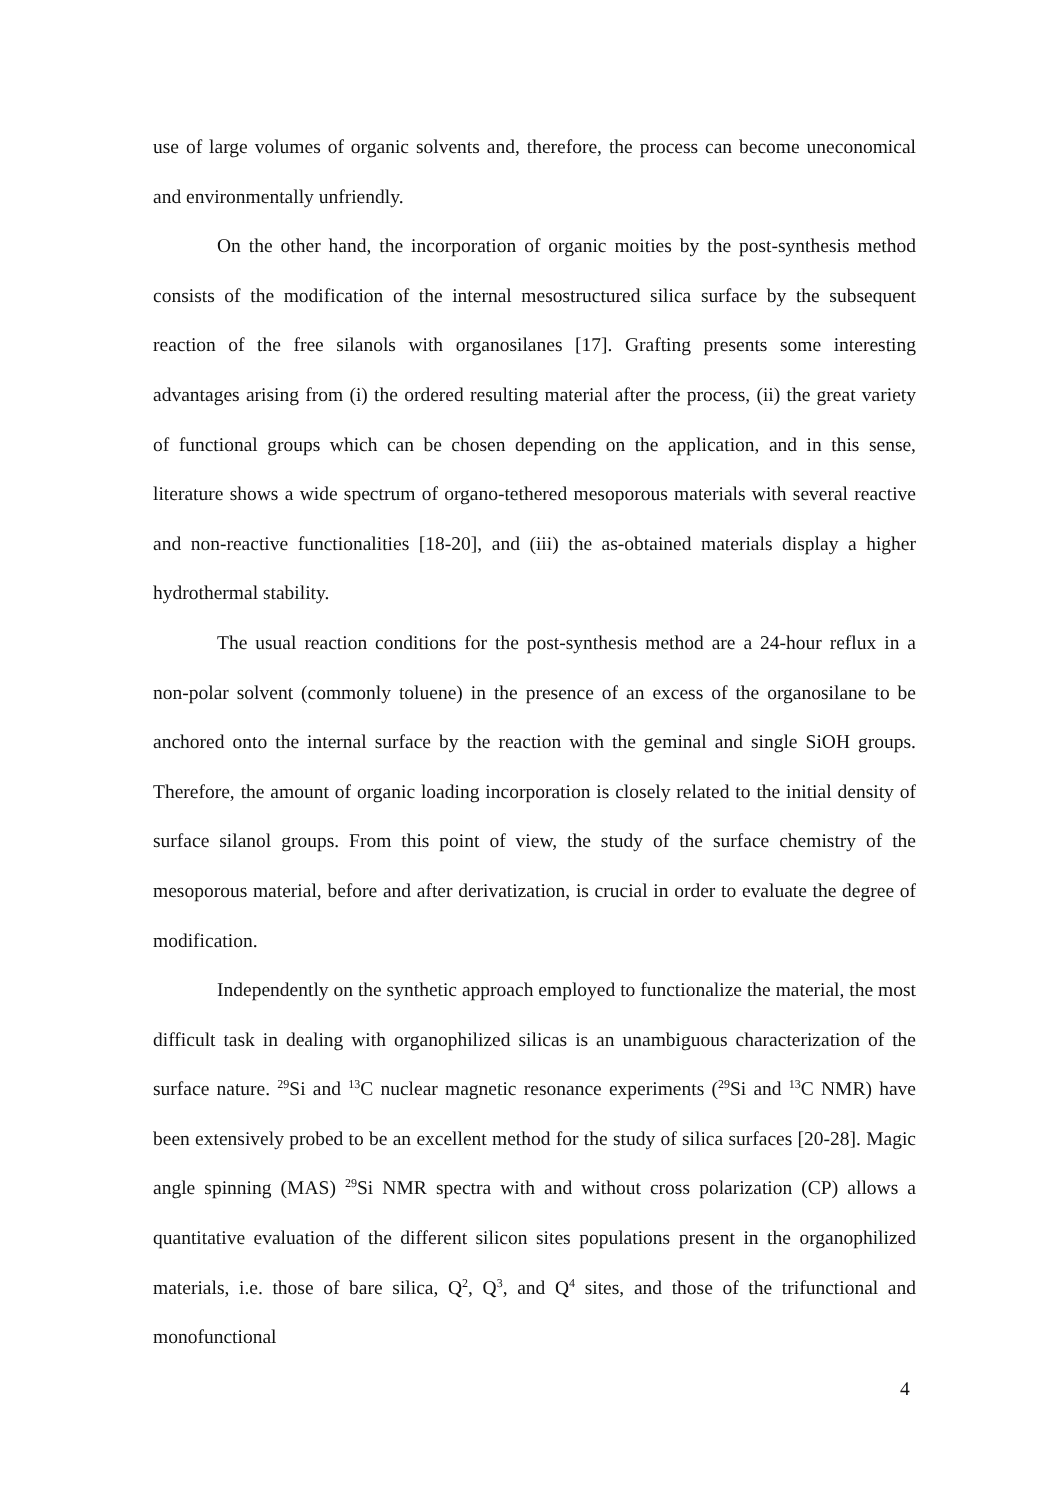use of large volumes of organic solvents and, therefore, the process can become uneconomical and environmentally unfriendly.
On the other hand, the incorporation of organic moities by the post-synthesis method consists of the modification of the internal mesostructured silica surface by the subsequent reaction of the free silanols with organosilanes [17]. Grafting presents some interesting advantages arising from (i) the ordered resulting material after the process, (ii) the great variety of functional groups which can be chosen depending on the application, and in this sense, literature shows a wide spectrum of organo-tethered mesoporous materials with several reactive and non-reactive functionalities [18-20], and (iii) the as-obtained materials display a higher hydrothermal stability.
The usual reaction conditions for the post-synthesis method are a 24-hour reflux in a non-polar solvent (commonly toluene) in the presence of an excess of the organosilane to be anchored onto the internal surface by the reaction with the geminal and single SiOH groups. Therefore, the amount of organic loading incorporation is closely related to the initial density of surface silanol groups. From this point of view, the study of the surface chemistry of the mesoporous material, before and after derivatization, is crucial in order to evaluate the degree of modification.
Independently on the synthetic approach employed to functionalize the material, the most difficult task in dealing with organophilized silicas is an unambiguous characterization of the surface nature. <sup>29</sup>Si and <sup>13</sup>C nuclear magnetic resonance experiments (<sup>29</sup>Si and <sup>13</sup>C NMR) have been extensively probed to be an excellent method for the study of silica surfaces [20-28]. Magic angle spinning (MAS) <sup>29</sup>Si NMR spectra with and without cross polarization (CP) allows a quantitative evaluation of the different silicon sites populations present in the organophilized materials, i.e. those of bare silica, Q<sup>2</sup>, Q<sup>3</sup>, and Q<sup>4</sup> sites, and those of the trifunctional and monofunctional
4